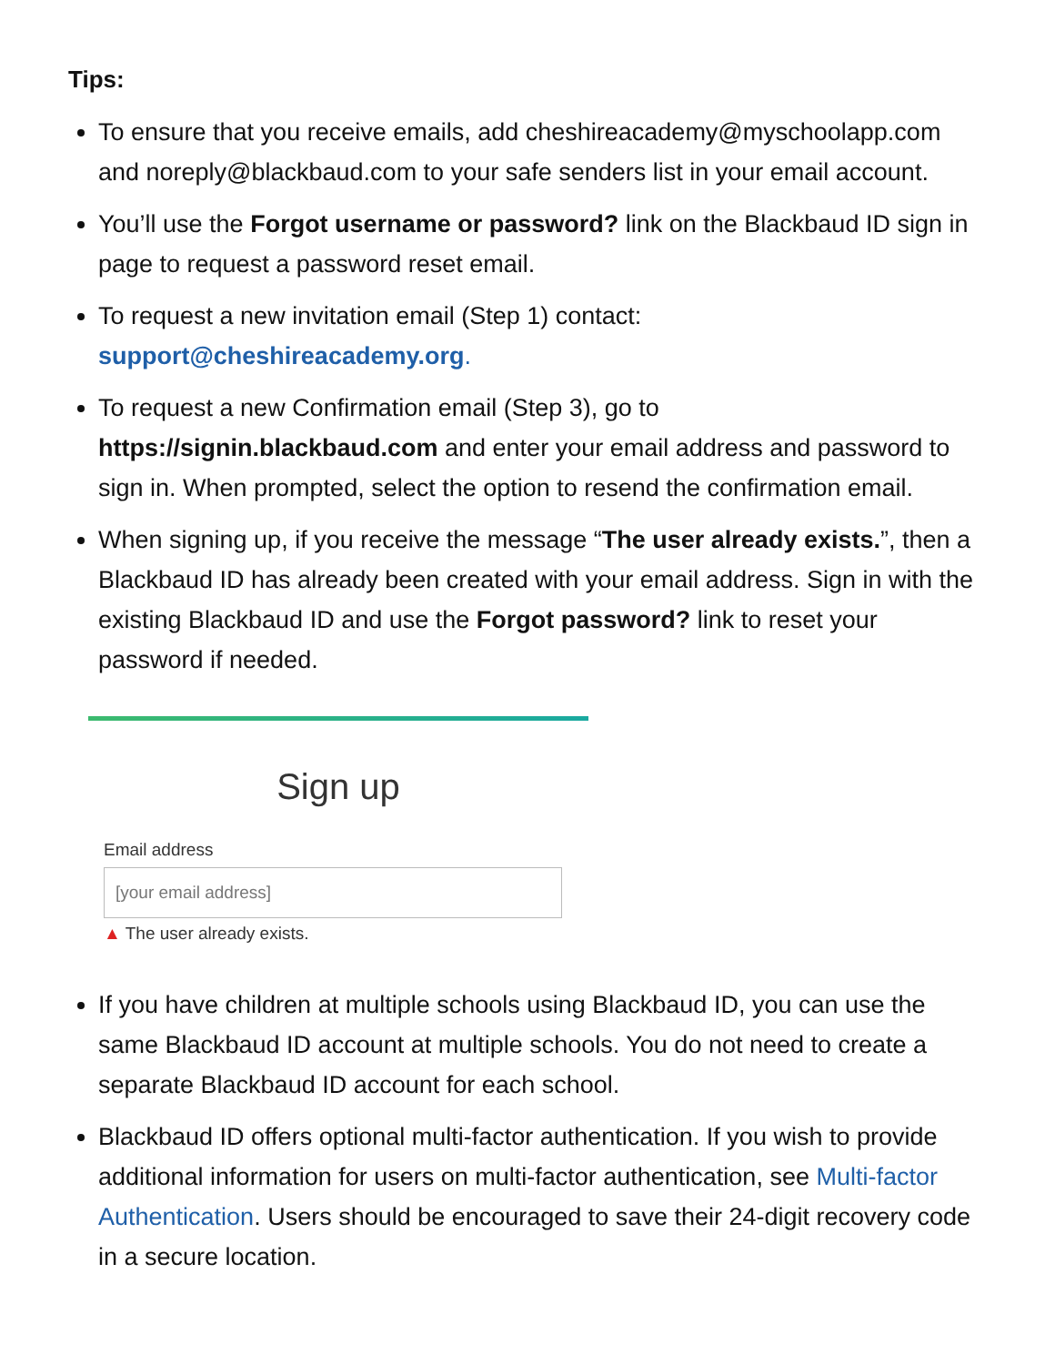Tips:
To ensure that you receive emails, add cheshireacademy@myschoolapp.com and noreply@blackbaud.com to your safe senders list in your email account.
You’ll use the Forgot username or password? link on the Blackbaud ID sign in page to request a password reset email.
To request a new invitation email (Step 1) contact: support@cheshireacademy.org.
To request a new Confirmation email (Step 3), go to https://signin.blackbaud.com and enter your email address and password to sign in. When prompted, select the option to resend the confirmation email.
When signing up, if you receive the message “The user already exists.”, then a Blackbaud ID has already been created with your email address. Sign in with the existing Blackbaud ID and use the Forgot password? link to reset your password if needed.
Sign up
Email address
[your email address]
▲ The user already exists.
If you have children at multiple schools using Blackbaud ID, you can use the same Blackbaud ID account at multiple schools. You do not need to create a separate Blackbaud ID account for each school.
Blackbaud ID offers optional multi-factor authentication. If you wish to provide additional information for users on multi-factor authentication, see Multi-factor Authentication. Users should be encouraged to save their 24-digit recovery code in a secure location.